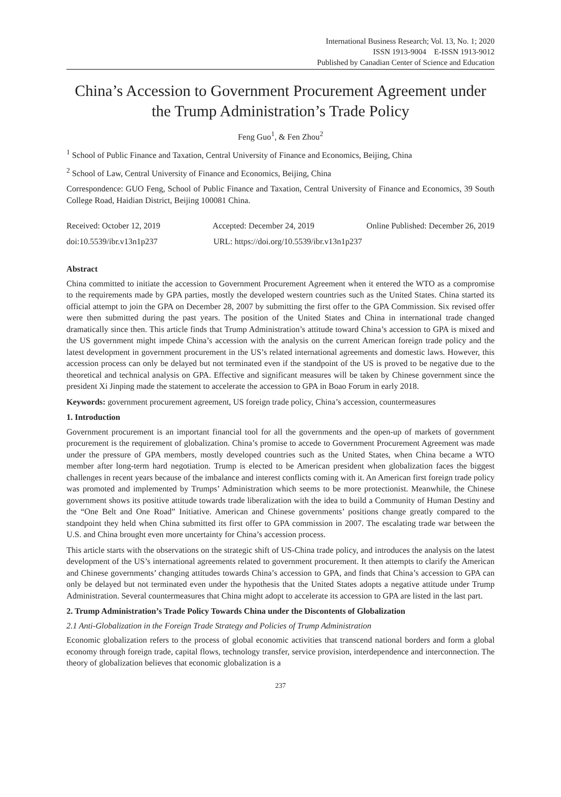International Business Research; Vol. 13, No. 1; 2020
ISSN 1913-9004 E-ISSN 1913-9012
Published by Canadian Center of Science and Education
China’s Accession to Government Procurement Agreement under the Trump Administration’s Trade Policy
Feng Guo<sup>1</sup>, & Fen Zhou<sup>2</sup>
<sup>1</sup> School of Public Finance and Taxation, Central University of Finance and Economics, Beijing, China
<sup>2</sup> School of Law, Central University of Finance and Economics, Beijing, China
Correspondence: GUO Feng, School of Public Finance and Taxation, Central University of Finance and Economics, 39 South College Road, Haidian District, Beijing 100081 China.
Received: October 12, 2019 Accepted: December 24, 2019 Online Published: December 26, 2019
doi:10.5539/ibr.v13n1p237 URL: https://doi.org/10.5539/ibr.v13n1p237
Abstract
China committed to initiate the accession to Government Procurement Agreement when it entered the WTO as a compromise to the requirements made by GPA parties, mostly the developed western countries such as the United States. China started its official attempt to join the GPA on December 28, 2007 by submitting the first offer to the GPA Commission. Six revised offer were then submitted during the past years. The position of the United States and China in international trade changed dramatically since then. This article finds that Trump Administration’s attitude toward China’s accession to GPA is mixed and the US government might impede China’s accession with the analysis on the current American foreign trade policy and the latest development in government procurement in the US’s related international agreements and domestic laws. However, this accession process can only be delayed but not terminated even if the standpoint of the US is proved to be negative due to the theoretical and technical analysis on GPA. Effective and significant measures will be taken by Chinese government since the president Xi Jinping made the statement to accelerate the accession to GPA in Boao Forum in early 2018.
Keywords: government procurement agreement, US foreign trade policy, China’s accession, countermeasures
1. Introduction
Government procurement is an important financial tool for all the governments and the open-up of markets of government procurement is the requirement of globalization. China’s promise to accede to Government Procurement Agreement was made under the pressure of GPA members, mostly developed countries such as the United States, when China became a WTO member after long-term hard negotiation. Trump is elected to be American president when globalization faces the biggest challenges in recent years because of the imbalance and interest conflicts coming with it. An American first foreign trade policy was promoted and implemented by Trumps’ Administration which seems to be more protectionist. Meanwhile, the Chinese government shows its positive attitude towards trade liberalization with the idea to build a Community of Human Destiny and the “One Belt and One Road” Initiative. American and Chinese governments’ positions change greatly compared to the standpoint they held when China submitted its first offer to GPA commission in 2007. The escalating trade war between the U.S. and China brought even more uncertainty for China’s accession process.
This article starts with the observations on the strategic shift of US-China trade policy, and introduces the analysis on the latest development of the US’s international agreements related to government procurement. It then attempts to clarify the American and Chinese governments’ changing attitudes towards China’s accession to GPA, and finds that China’s accession to GPA can only be delayed but not terminated even under the hypothesis that the United States adopts a negative attitude under Trump Administration. Several countermeasures that China might adopt to accelerate its accession to GPA are listed in the last part.
2. Trump Administration’s Trade Policy Towards China under the Discontents of Globalization
2.1 Anti-Globalization in the Foreign Trade Strategy and Policies of Trump Administration
Economic globalization refers to the process of global economic activities that transcend national borders and form a global economy through foreign trade, capital flows, technology transfer, service provision, interdependence and interconnection. The theory of globalization believes that economic globalization is a
237